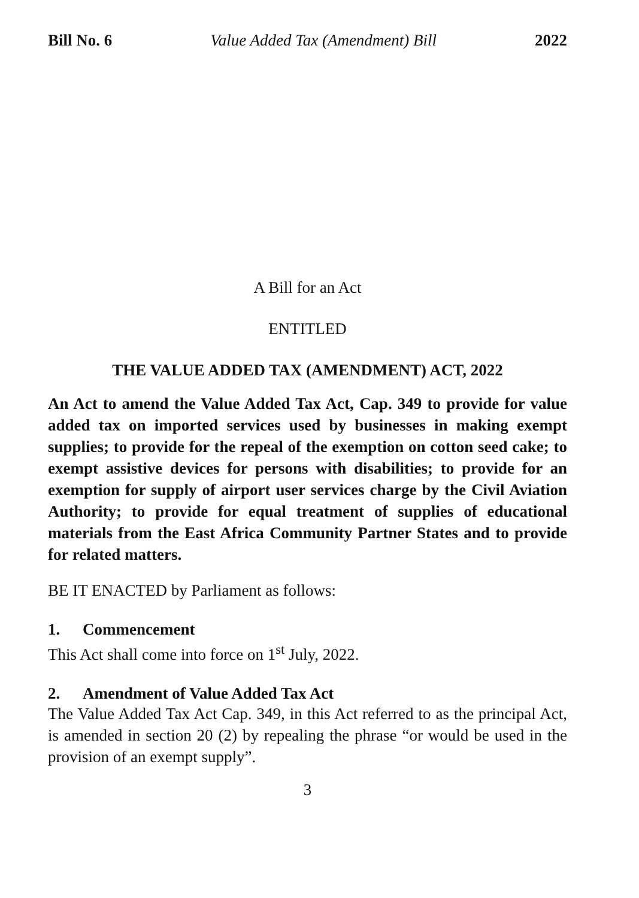Bill No. 6 Value Added Tax (Amendment) Bill 2022
A Bill for an Act
ENTITLED
THE VALUE ADDED TAX (AMENDMENT) ACT, 2022
An Act to amend the Value Added Tax Act, Cap. 349 to provide for value added tax on imported services used by businesses in making exempt supplies; to provide for the repeal of the exemption on cotton seed cake; to exempt assistive devices for persons with disabilities; to provide for an exemption for supply of airport user services charge by the Civil Aviation Authority; to provide for equal treatment of supplies of educational materials from the East Africa Community Partner States and to provide for related matters.
BE IT ENACTED by Parliament as follows:
1. Commencement
This Act shall come into force on 1<sup>st</sup> July, 2022.
2. Amendment of Value Added Tax Act
The Value Added Tax Act Cap. 349, in this Act referred to as the principal Act, is amended in section 20 (2) by repealing the phrase “or would be used in the provision of an exempt supply”.
3